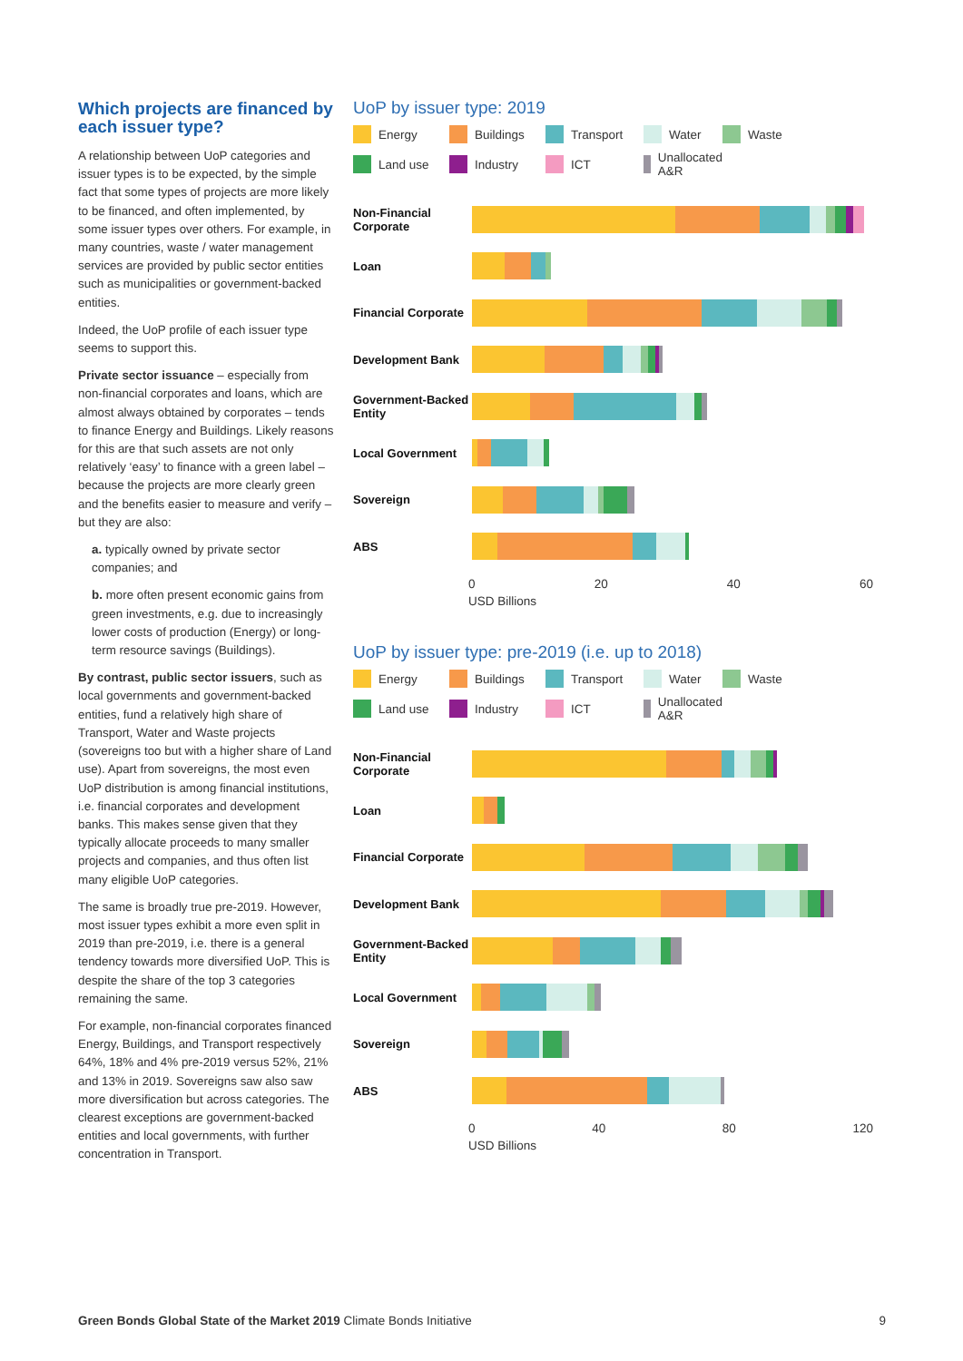Which projects are financed by each issuer type?
A relationship between UoP categories and issuer types is to be expected, by the simple fact that some types of projects are more likely to be financed, and often implemented, by some issuer types over others. For example, in many countries, waste / water management services are provided by public sector entities such as municipalities or government-backed entities.
Indeed, the UoP profile of each issuer type seems to support this.
Private sector issuance – especially from non-financial corporates and loans, which are almost always obtained by corporates – tends to finance Energy and Buildings. Likely reasons for this are that such assets are not only relatively ‘easy’ to finance with a green label – because the projects are more clearly green and the benefits easier to measure and verify – but they are also:
a. typically owned by private sector companies; and
b. more often present economic gains from green investments, e.g. due to increasingly lower costs of production (Energy) or long-term resource savings (Buildings).
By contrast, public sector issuers, such as local governments and government-backed entities, fund a relatively high share of Transport, Water and Waste projects (sovereigns too but with a higher share of Land use). Apart from sovereigns, the most even UoP distribution is among financial institutions, i.e. financial corporates and development banks. This makes sense given that they typically allocate proceeds to many smaller projects and companies, and thus often list many eligible UoP categories.
The same is broadly true pre-2019. However, most issuer types exhibit a more even split in 2019 than pre-2019, i.e. there is a general tendency towards more diversified UoP. This is despite the share of the top 3 categories remaining the same.
For example, non-financial corporates financed Energy, Buildings, and Transport respectively 64%, 18% and 4% pre-2019 versus 52%, 21% and 13% in 2019. Sovereigns saw also saw more diversification but across categories. The clearest exceptions are government-backed entities and local governments, with further concentration in Transport.
UoP by issuer type: 2019
Energy Buildings Transport Water Waste Land use Industry ICT Unallocated A&R
Non-Financial Corporate
Loan
Financial Corporate
Development Bank
Government-Backed Entity
Local Government
Sovereign
ABS
0 20 40 60
USD Billions
UoP by issuer type: pre-2019 (i.e. up to 2018)
Energy Buildings Transport Water Waste Land use Industry ICT Unallocated A&R
Non-Financial Corporate
Loan
Financial Corporate
Development Bank
Government-Backed Entity
Local Government
Sovereign
ABS
0 40 80 120
USD Billions
Green Bonds Global State of the Market 2019 Climate Bonds Initiative 9